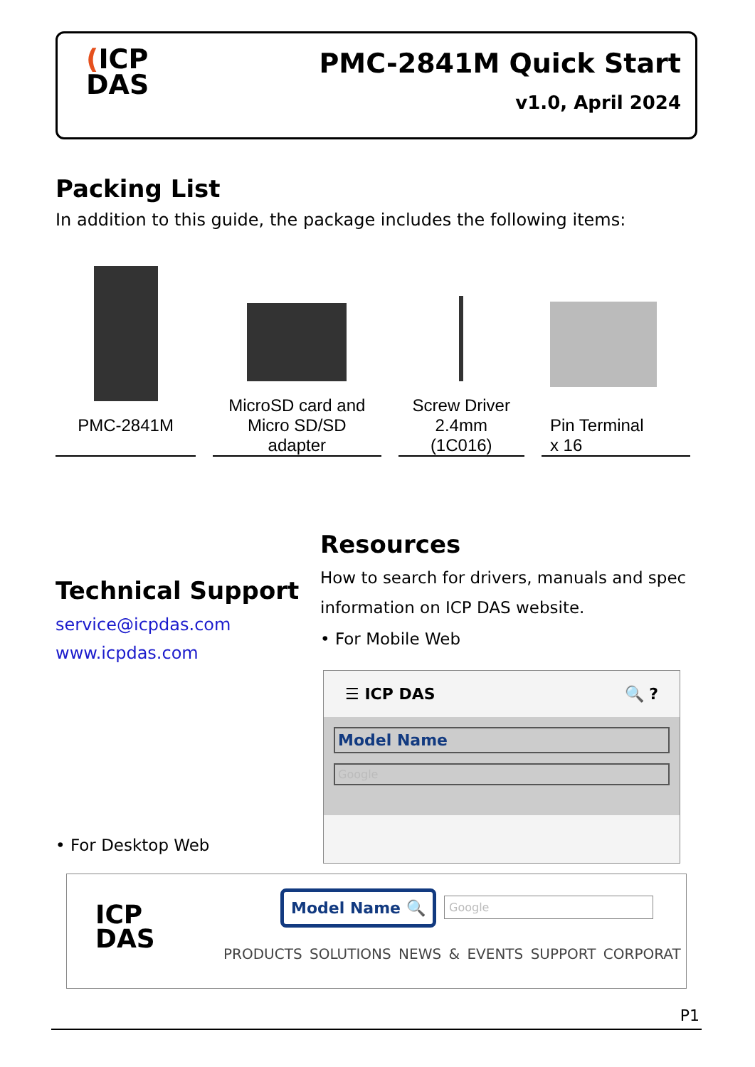(ICP
DAS
PMC-2841M Quick Start
v1.0, April 2024
Packing List
In addition to this guide, the package includes the following items:
PMC-2841M
MicroSD card and
Micro SD/SD
adapter
Screw Driver
2.4mm
(1C016)
Pin Terminal
x 16
Resources
How to search for drivers, manuals and spec information on ICP DAS website.
• For Mobile Web
Technical Support
service@icpdas.com
www.icpdas.com
☰ ICP DAS 🔍 ?
Model Name
Google
• For Desktop Web
ICP
DAS
Model Name 🔍 Google
PRODUCTS SOLUTIONS NEWS & EVENTS SUPPORT CORPORAT
P1